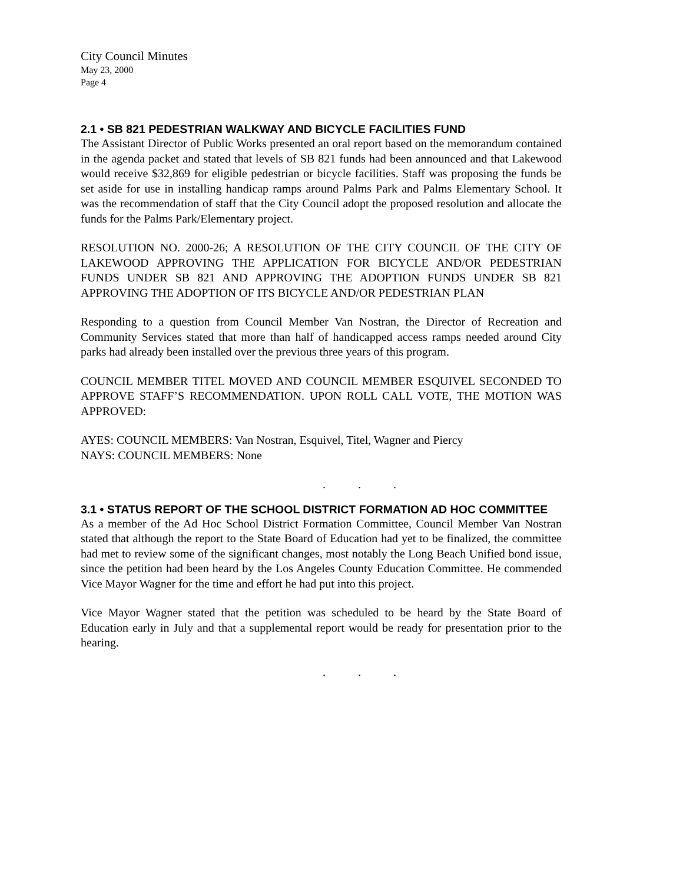City Council Minutes
May 23, 2000
Page 4
2.1 • SB 821 PEDESTRIAN WALKWAY AND BICYCLE FACILITIES FUND
The Assistant Director of Public Works presented an oral report based on the memorandum contained in the agenda packet and stated that levels of SB 821 funds had been announced and that Lakewood would receive $32,869 for eligible pedestrian or bicycle facilities. Staff was proposing the funds be set aside for use in installing handicap ramps around Palms Park and Palms Elementary School. It was the recommendation of staff that the City Council adopt the proposed resolution and allocate the funds for the Palms Park/Elementary project.
RESOLUTION NO. 2000-26; A RESOLUTION OF THE CITY COUNCIL OF THE CITY OF LAKEWOOD APPROVING THE APPLICATION FOR BICYCLE AND/OR PEDESTRIAN FUNDS UNDER SB 821 AND APPROVING THE ADOPTION FUNDS UNDER SB 821 APPROVING THE ADOPTION OF ITS BICYCLE AND/OR PEDESTRIAN PLAN
Responding to a question from Council Member Van Nostran, the Director of Recreation and Community Services stated that more than half of handicapped access ramps needed around City parks had already been installed over the previous three years of this program.
COUNCIL MEMBER TITEL MOVED AND COUNCIL MEMBER ESQUIVEL SECONDED TO APPROVE STAFF’S RECOMMENDATION. UPON ROLL CALL VOTE, THE MOTION WAS APPROVED:
AYES: COUNCIL MEMBERS: Van Nostran, Esquivel, Titel, Wagner and Piercy
NAYS: COUNCIL MEMBERS: None
. . .
3.1 • STATUS REPORT OF THE SCHOOL DISTRICT FORMATION AD HOC COMMITTEE
As a member of the Ad Hoc School District Formation Committee, Council Member Van Nostran stated that although the report to the State Board of Education had yet to be finalized, the committee had met to review some of the significant changes, most notably the Long Beach Unified bond issue, since the petition had been heard by the Los Angeles County Education Committee. He commended Vice Mayor Wagner for the time and effort he had put into this project.
Vice Mayor Wagner stated that the petition was scheduled to be heard by the State Board of Education early in July and that a supplemental report would be ready for presentation prior to the hearing.
. . .